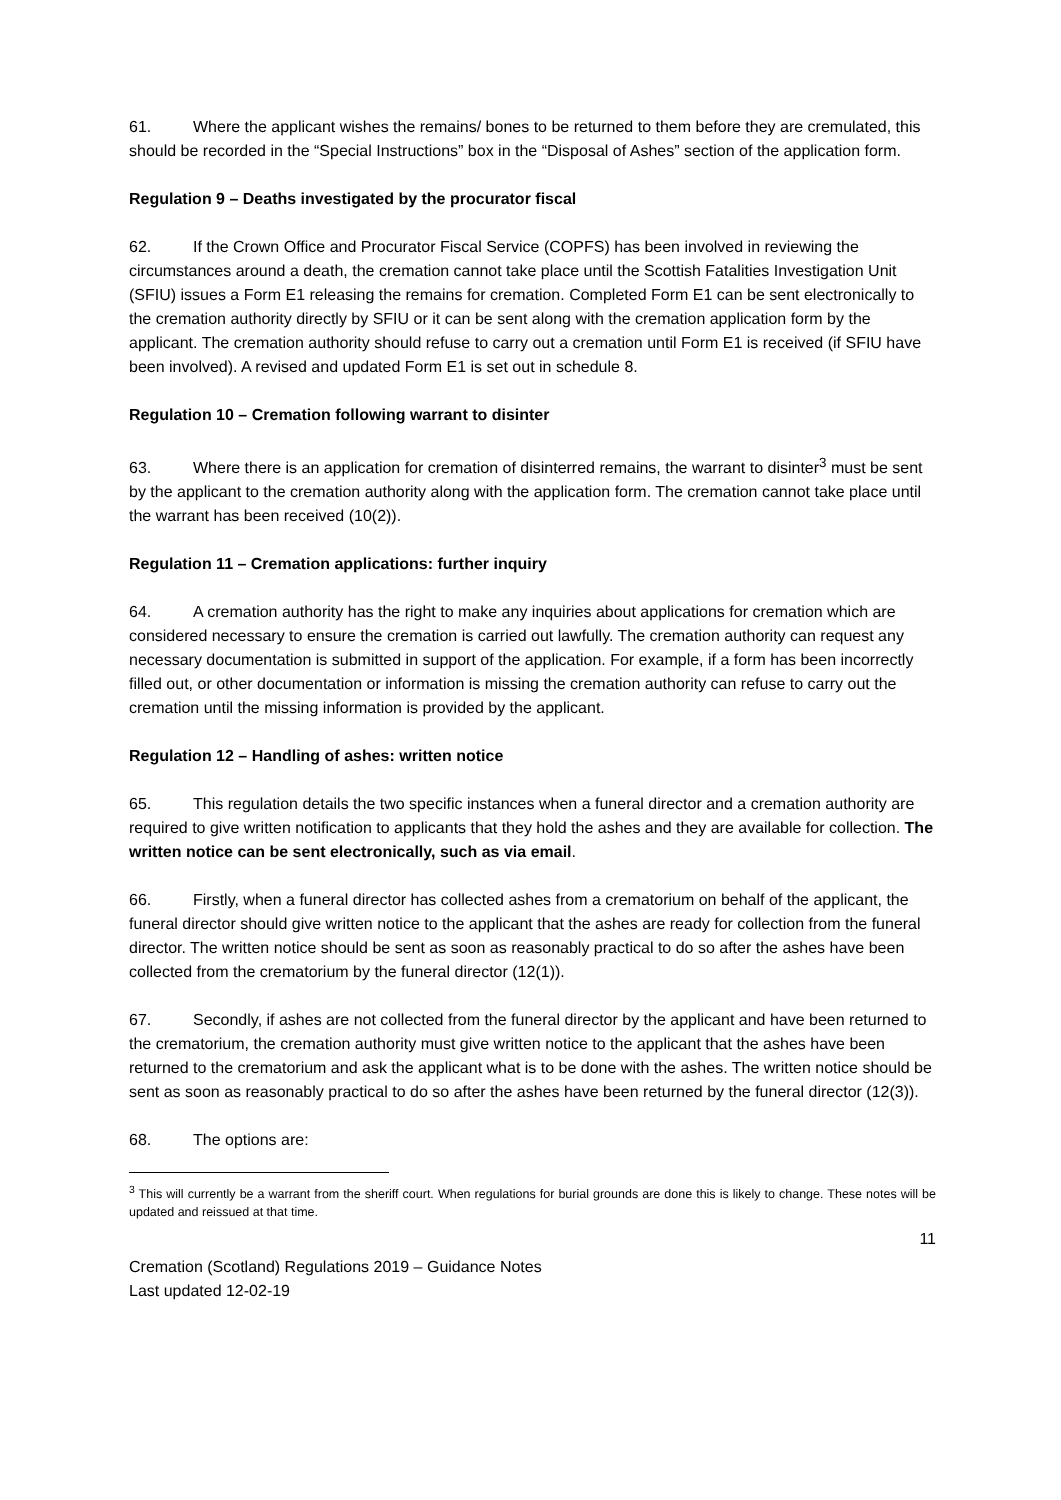61. Where the applicant wishes the remains/ bones to be returned to them before they are cremulated, this should be recorded in the “Special Instructions” box in the “Disposal of Ashes” section of the application form.
Regulation 9 – Deaths investigated by the procurator fiscal
62. If the Crown Office and Procurator Fiscal Service (COPFS) has been involved in reviewing the circumstances around a death, the cremation cannot take place until the Scottish Fatalities Investigation Unit (SFIU) issues a Form E1 releasing the remains for cremation. Completed Form E1 can be sent electronically to the cremation authority directly by SFIU or it can be sent along with the cremation application form by the applicant. The cremation authority should refuse to carry out a cremation until Form E1 is received (if SFIU have been involved). A revised and updated Form E1 is set out in schedule 8.
Regulation 10 – Cremation following warrant to disinter
63. Where there is an application for cremation of disinterred remains, the warrant to disinter<sup>3</sup> must be sent by the applicant to the cremation authority along with the application form. The cremation cannot take place until the warrant has been received (10(2)).
Regulation 11 – Cremation applications: further inquiry
64. A cremation authority has the right to make any inquiries about applications for cremation which are considered necessary to ensure the cremation is carried out lawfully. The cremation authority can request any necessary documentation is submitted in support of the application. For example, if a form has been incorrectly filled out, or other documentation or information is missing the cremation authority can refuse to carry out the cremation until the missing information is provided by the applicant.
Regulation 12 – Handling of ashes: written notice
65. This regulation details the two specific instances when a funeral director and a cremation authority are required to give written notification to applicants that they hold the ashes and they are available for collection. The written notice can be sent electronically, such as via email.
66. Firstly, when a funeral director has collected ashes from a crematorium on behalf of the applicant, the funeral director should give written notice to the applicant that the ashes are ready for collection from the funeral director. The written notice should be sent as soon as reasonably practical to do so after the ashes have been collected from the crematorium by the funeral director (12(1)).
67. Secondly, if ashes are not collected from the funeral director by the applicant and have been returned to the crematorium, the cremation authority must give written notice to the applicant that the ashes have been returned to the crematorium and ask the applicant what is to be done with the ashes. The written notice should be sent as soon as reasonably practical to do so after the ashes have been returned by the funeral director (12(3)).
68. The options are:
<sup>3</sup> This will currently be a warrant from the sheriff court. When regulations for burial grounds are done this is likely to change. These notes will be updated and reissued at that time.
11
Cremation (Scotland) Regulations 2019 – Guidance Notes
Last updated 12-02-19